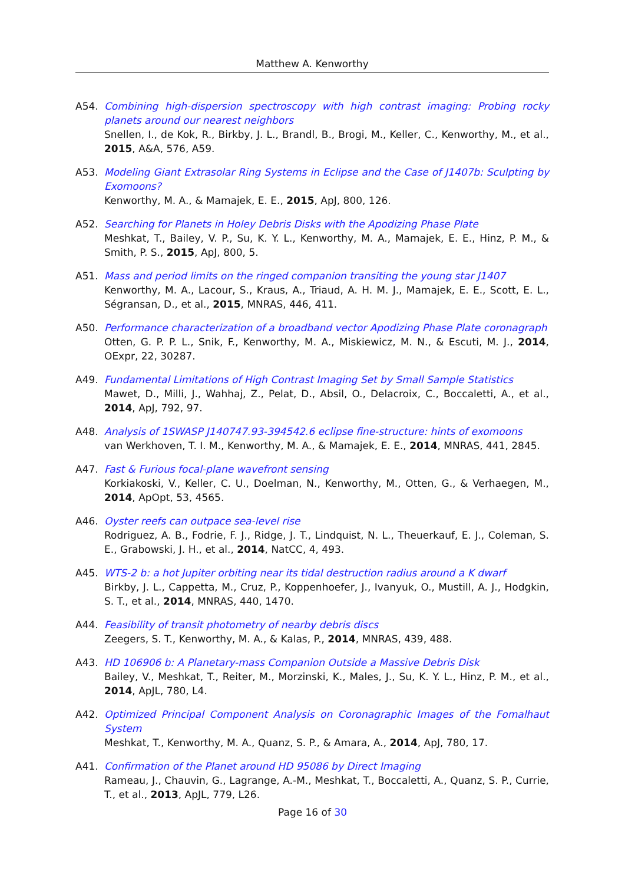Matthew A. Kenworthy
A54. Combining high-dispersion spectroscopy with high contrast imaging: Probing rocky planets around our nearest neighbors
Snellen, I., de Kok, R., Birkby, J. L., Brandl, B., Brogi, M., Keller, C., Kenworthy, M., et al., 2015, A&A, 576, A59.
A53. Modeling Giant Extrasolar Ring Systems in Eclipse and the Case of J1407b: Sculpting by Exomoons?
Kenworthy, M. A., & Mamajek, E. E., 2015, ApJ, 800, 126.
A52. Searching for Planets in Holey Debris Disks with the Apodizing Phase Plate
Meshkat, T., Bailey, V. P., Su, K. Y. L., Kenworthy, M. A., Mamajek, E. E., Hinz, P. M., & Smith, P. S., 2015, ApJ, 800, 5.
A51. Mass and period limits on the ringed companion transiting the young star J1407
Kenworthy, M. A., Lacour, S., Kraus, A., Triaud, A. H. M. J., Mamajek, E. E., Scott, E. L., Ségransan, D., et al., 2015, MNRAS, 446, 411.
A50. Performance characterization of a broadband vector Apodizing Phase Plate coronagraph
Otten, G. P. P. L., Snik, F., Kenworthy, M. A., Miskiewicz, M. N., & Escuti, M. J., 2014, OExpr, 22, 30287.
A49. Fundamental Limitations of High Contrast Imaging Set by Small Sample Statistics
Mawet, D., Milli, J., Wahhaj, Z., Pelat, D., Absil, O., Delacroix, C., Boccaletti, A., et al., 2014, ApJ, 792, 97.
A48. Analysis of 1SWASP J140747.93-394542.6 eclipse fine-structure: hints of exomoons
van Werkhoven, T. I. M., Kenworthy, M. A., & Mamajek, E. E., 2014, MNRAS, 441, 2845.
A47. Fast & Furious focal-plane wavefront sensing
Korkiakoski, V., Keller, C. U., Doelman, N., Kenworthy, M., Otten, G., & Verhaegen, M., 2014, ApOpt, 53, 4565.
A46. Oyster reefs can outpace sea-level rise
Rodriguez, A. B., Fodrie, F. J., Ridge, J. T., Lindquist, N. L., Theuerkauf, E. J., Coleman, S. E., Grabowski, J. H., et al., 2014, NatCC, 4, 493.
A45. WTS-2 b: a hot Jupiter orbiting near its tidal destruction radius around a K dwarf
Birkby, J. L., Cappetta, M., Cruz, P., Koppenhoefer, J., Ivanyuk, O., Mustill, A. J., Hodgkin, S. T., et al., 2014, MNRAS, 440, 1470.
A44. Feasibility of transit photometry of nearby debris discs
Zeegers, S. T., Kenworthy, M. A., & Kalas, P., 2014, MNRAS, 439, 488.
A43. HD 106906 b: A Planetary-mass Companion Outside a Massive Debris Disk
Bailey, V., Meshkat, T., Reiter, M., Morzinski, K., Males, J., Su, K. Y. L., Hinz, P. M., et al., 2014, ApJL, 780, L4.
A42. Optimized Principal Component Analysis on Coronagraphic Images of the Fomalhaut System
Meshkat, T., Kenworthy, M. A., Quanz, S. P., & Amara, A., 2014, ApJ, 780, 17.
A41. Confirmation of the Planet around HD 95086 by Direct Imaging
Rameau, J., Chauvin, G., Lagrange, A.-M., Meshkat, T., Boccaletti, A., Quanz, S. P., Currie, T., et al., 2013, ApJL, 779, L26.
Page 16 of 30